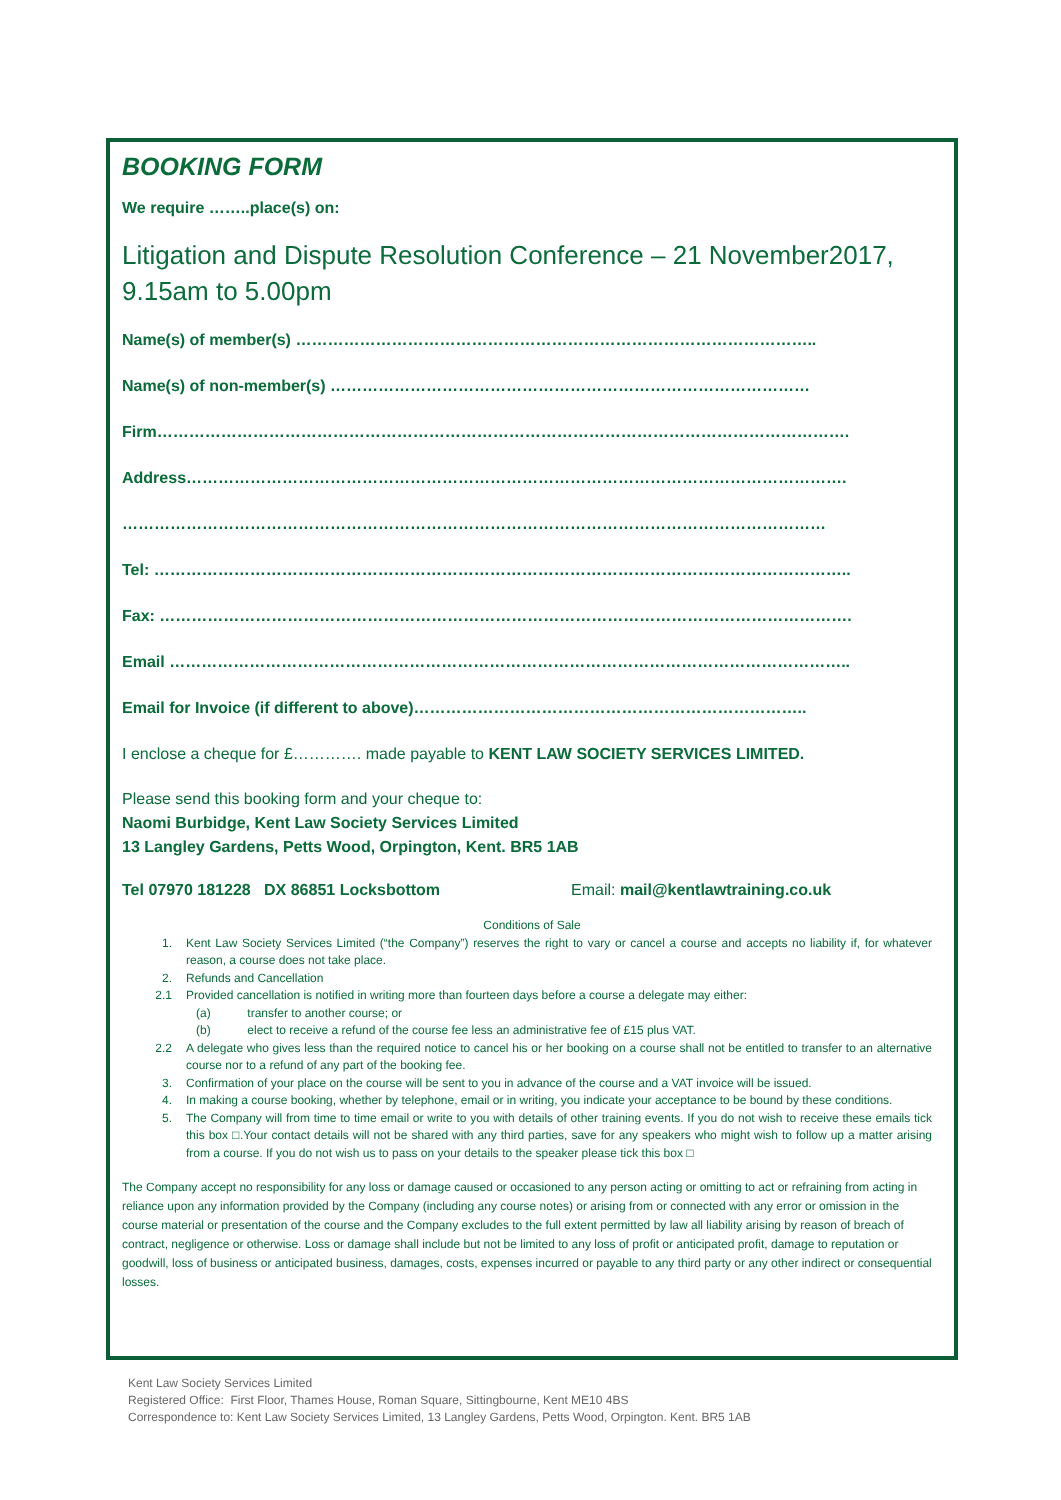BOOKING FORM
We require ……..place(s) on:
Litigation and Dispute Resolution Conference – 21 November2017, 9.15am to 5.00pm
Name(s) of member(s) ……………………………………………………………………………………..
Name(s) of non-member(s) ………………………………………………………………………………
Firm………………………………………………………………………………………………………………….
Address…………………………………………………………………………………………………………….
……………………………………………………………………………………………………………………
Tel: …………………………………………………………………………………………………………………..
Fax: ………………………………………………………………………………………………………………….
Email ………………………………………………………………………………………………………………..
Email for Invoice (if different to above)………………………………………………………………..
I enclose a cheque for £…………. made payable to KENT LAW SOCIETY SERVICES LIMITED.
Please send this booking form and your cheque to:
Naomi Burbidge, Kent Law Society Services Limited
13 Langley Gardens, Petts Wood, Orpington, Kent. BR5 1AB
Tel 07970 181228 DX 86851 Locksbottom Email: mail@kentlawtraining.co.uk
Conditions of Sale
1. Kent Law Society Services Limited (“the Company”) reserves the right to vary or cancel a course and accepts no liability if, for whatever reason, a course does not take place.
2. Refunds and Cancellation
2.1 Provided cancellation is notified in writing more than fourteen days before a course a delegate may either:
(a) transfer to another course; or
(b) elect to receive a refund of the course fee less an administrative fee of £15 plus VAT.
2.2 A delegate who gives less than the required notice to cancel his or her booking on a course shall not be entitled to transfer to an alternative course nor to a refund of any part of the booking fee.
3. Confirmation of your place on the course will be sent to you in advance of the course and a VAT invoice will be issued.
4. In making a course booking, whether by telephone, email or in writing, you indicate your acceptance to be bound by these conditions.
5. The Company will from time to time email or write to you with details of other training events. If you do not wish to receive these emails tick this box □.Your contact details will not be shared with any third parties, save for any speakers who might wish to follow up a matter arising from a course. If you do not wish us to pass on your details to the speaker please tick this box □
The Company accept no responsibility for any loss or damage caused or occasioned to any person acting or omitting to act or refraining from acting in reliance upon any information provided by the Company (including any course notes) or arising from or connected with any error or omission in the course material or presentation of the course and the Company excludes to the full extent permitted by law all liability arising by reason of breach of contract, negligence or otherwise. Loss or damage shall include but not be limited to any loss of profit or anticipated profit, damage to reputation or goodwill, loss of business or anticipated business, damages, costs, expenses incurred or payable to any third party or any other indirect or consequential losses.
Kent Law Society Services Limited
Registered Office: First Floor, Thames House, Roman Square, Sittingbourne, Kent ME10 4BS
Correspondence to: Kent Law Society Services Limited, 13 Langley Gardens, Petts Wood, Orpington. Kent. BR5 1AB